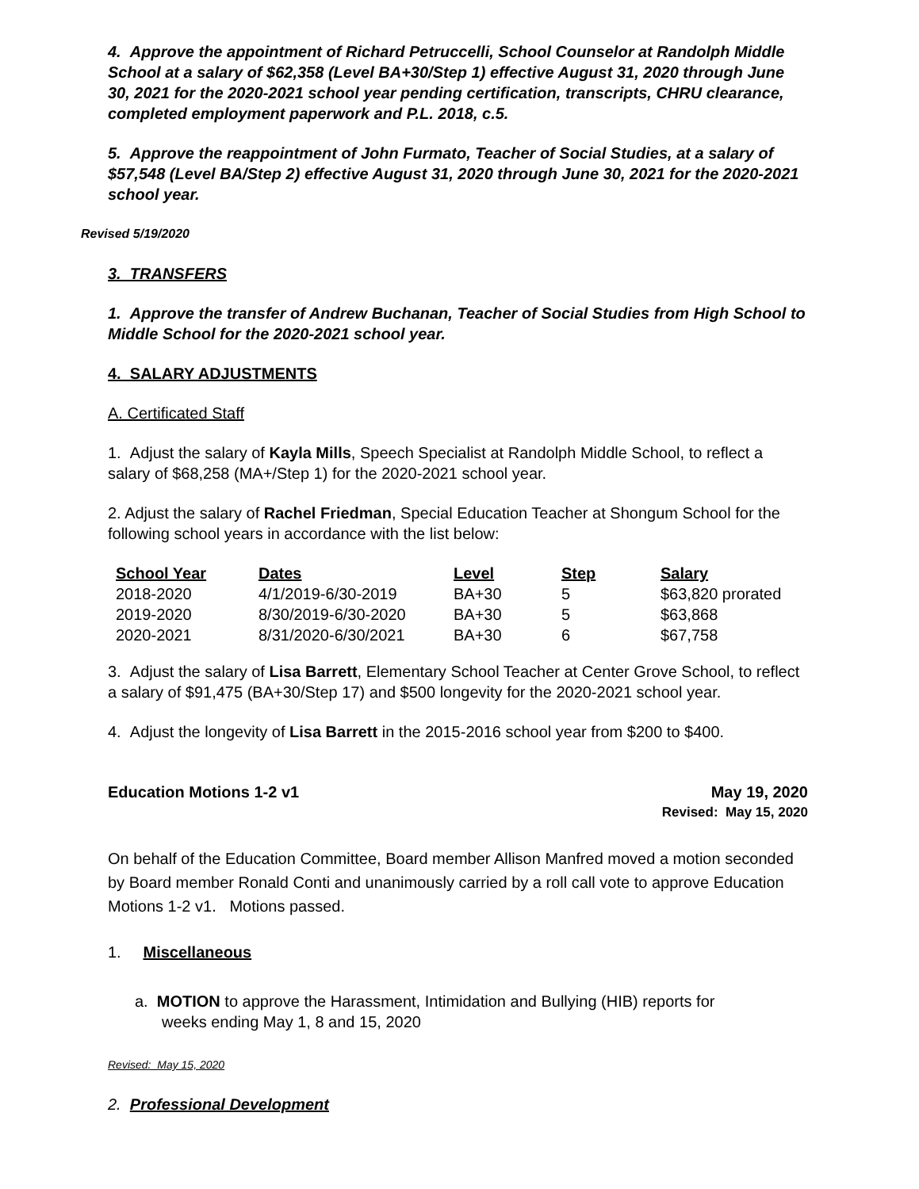4. Approve the appointment of Richard Petruccelli, School Counselor at Randolph Middle School at a salary of $62,358 (Level BA+30/Step 1) effective August 31, 2020 through June 30, 2021 for the 2020-2021 school year pending certification, transcripts, CHRU clearance, completed employment paperwork and P.L. 2018, c.5.
5. Approve the reappointment of John Furmato, Teacher of Social Studies, at a salary of $57,548 (Level BA/Step 2) effective August 31, 2020 through June 30, 2021 for the 2020-2021 school year.
Revised 5/19/2020
3. TRANSFERS
1. Approve the transfer of Andrew Buchanan, Teacher of Social Studies from High School to Middle School for the 2020-2021 school year.
4. SALARY ADJUSTMENTS
A. Certificated Staff
1. Adjust the salary of Kayla Mills, Speech Specialist at Randolph Middle School, to reflect a salary of $68,258 (MA+/Step 1) for the 2020-2021 school year.
2. Adjust the salary of Rachel Friedman, Special Education Teacher at Shongum School for the following school years in accordance with the list below:
| School Year | Dates | Level | Step | Salary |
| --- | --- | --- | --- | --- |
| 2018-2020 | 4/1/2019-6/30-2019 | BA+30 | 5 | $63,820 prorated |
| 2019-2020 | 8/30/2019-6/30-2020 | BA+30 | 5 | $63,868 |
| 2020-2021 | 8/31/2020-6/30/2021 | BA+30 | 6 | $67,758 |
3. Adjust the salary of Lisa Barrett, Elementary School Teacher at Center Grove School, to reflect a salary of $91,475 (BA+30/Step 17) and $500 longevity for the 2020-2021 school year.
4. Adjust the longevity of Lisa Barrett in the 2015-2016 school year from $200 to $400.
Education Motions 1-2 v1 May 19, 2020
Revised: May 15, 2020
On behalf of the Education Committee, Board member Allison Manfred moved a motion seconded by Board member Ronald Conti and unanimously carried by a roll call vote to approve Education Motions 1-2 v1. Motions passed.
1. Miscellaneous
a. MOTION to approve the Harassment, Intimidation and Bullying (HIB) reports for
weeks ending May 1, 8 and 15, 2020
Revised: May 15, 2020
2. Professional Development